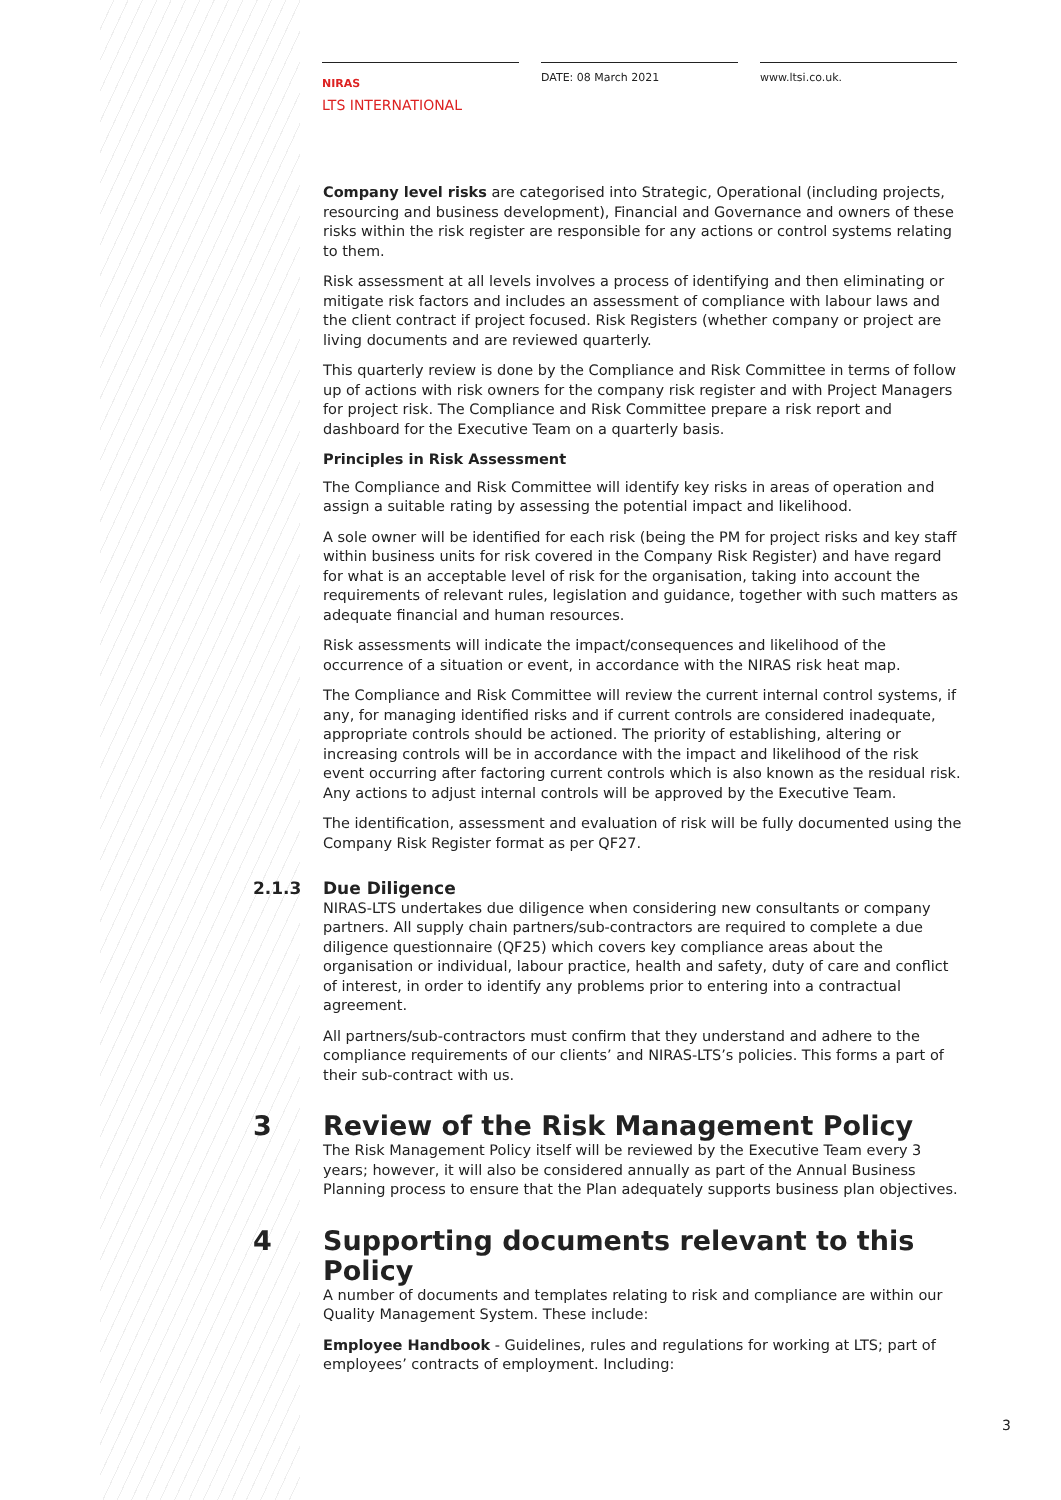NIRAS
LTS INTERNATIONAL
DATE: 08 March 2021 www.ltsi.co.uk.
Company level risks are categorised into Strategic, Operational (including projects, resourcing and business development), Financial and Governance and owners of these risks within the risk register are responsible for any actions or control systems relating to them.
Risk assessment at all levels involves a process of identifying and then eliminating or mitigate risk factors and includes an assessment of compliance with labour laws and the client contract if project focused. Risk Registers (whether company or project are living documents and are reviewed quarterly.
This quarterly review is done by the Compliance and Risk Committee in terms of follow up of actions with risk owners for the company risk register and with Project Managers for project risk. The Compliance and Risk Committee prepare a risk report and dashboard for the Executive Team on a quarterly basis.
Principles in Risk Assessment
The Compliance and Risk Committee will identify key risks in areas of operation and assign a suitable rating by assessing the potential impact and likelihood.
A sole owner will be identified for each risk (being the PM for project risks and key staff within business units for risk covered in the Company Risk Register) and have regard for what is an acceptable level of risk for the organisation, taking into account the requirements of relevant rules, legislation and guidance, together with such matters as adequate financial and human resources.
Risk assessments will indicate the impact/consequences and likelihood of the occurrence of a situation or event, in accordance with the NIRAS risk heat map.
The Compliance and Risk Committee will review the current internal control systems, if any, for managing identified risks and if current controls are considered inadequate, appropriate controls should be actioned. The priority of establishing, altering or increasing controls will be in accordance with the impact and likelihood of the risk event occurring after factoring current controls which is also known as the residual risk. Any actions to adjust internal controls will be approved by the Executive Team.
The identification, assessment and evaluation of risk will be fully documented using the Company Risk Register format as per QF27.
2.1.3 Due Diligence
NIRAS-LTS undertakes due diligence when considering new consultants or company partners. All supply chain partners/sub-contractors are required to complete a due diligence questionnaire (QF25) which covers key compliance areas about the organisation or individual, labour practice, health and safety, duty of care and conflict of interest, in order to identify any problems prior to entering into a contractual agreement.
All partners/sub-contractors must confirm that they understand and adhere to the compliance requirements of our clients’ and NIRAS-LTS’s policies. This forms a part of their sub-contract with us.
3 Review of the Risk Management Policy
The Risk Management Policy itself will be reviewed by the Executive Team every 3 years; however, it will also be considered annually as part of the Annual Business Planning process to ensure that the Plan adequately supports business plan objectives.
4 Supporting documents relevant to this Policy
A number of documents and templates relating to risk and compliance are within our Quality Management System. These include:
Employee Handbook - Guidelines, rules and regulations for working at LTS; part of employees’ contracts of employment. Including:
3